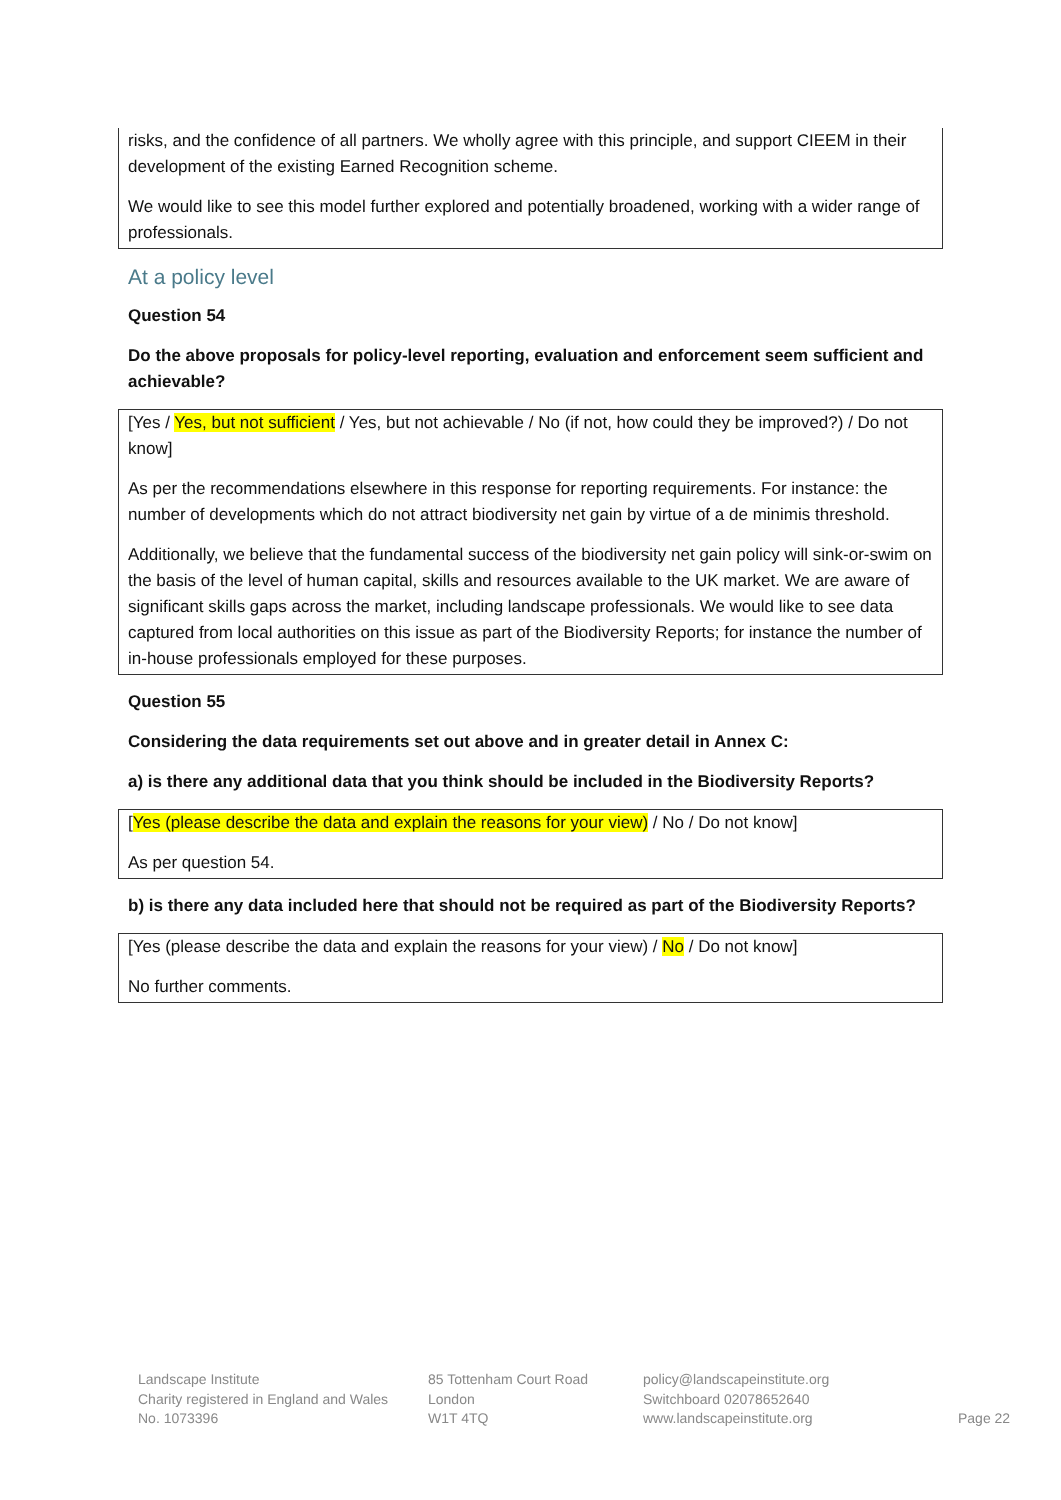risks, and the confidence of all partners. We wholly agree with this principle, and support CIEEM in their development of the existing Earned Recognition scheme.
We would like to see this model further explored and potentially broadened, working with a wider range of professionals.
At a policy level
Question 54
Do the above proposals for policy-level reporting, evaluation and enforcement seem sufficient and achievable?
[Yes / Yes, but not sufficient / Yes, but not achievable / No (if not, how could they be improved?) / Do not know]
As per the recommendations elsewhere in this response for reporting requirements. For instance: the number of developments which do not attract biodiversity net gain by virtue of a de minimis threshold.
Additionally, we believe that the fundamental success of the biodiversity net gain policy will sink-or-swim on the basis of the level of human capital, skills and resources available to the UK market. We are aware of significant skills gaps across the market, including landscape professionals. We would like to see data captured from local authorities on this issue as part of the Biodiversity Reports; for instance the number of in-house professionals employed for these purposes.
Question 55
Considering the data requirements set out above and in greater detail in Annex C:
a) is there any additional data that you think should be included in the Biodiversity Reports?
[Yes (please describe the data and explain the reasons for your view) / No / Do not know]
As per question 54.
b) is there any data included here that should not be required as part of the Biodiversity Reports?
[Yes (please describe the data and explain the reasons for your view) / No / Do not know]
No further comments.
Landscape Institute
Charity registered in England and Wales
No. 1073396
85 Tottenham Court Road
London
W1T 4TQ
policy@landscapeinstitute.org
Switchboard 02078652640
www.landscapeinstitute.org
Page 22